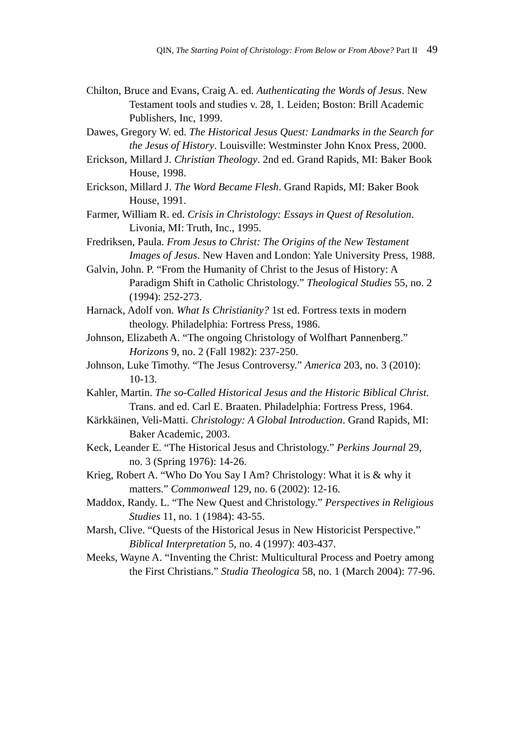QIN, The Starting Point of Christology: From Below or From Above? Part II 49
Chilton, Bruce and Evans, Craig A. ed. Authenticating the Words of Jesus. New Testament tools and studies v. 28, 1. Leiden; Boston: Brill Academic Publishers, Inc, 1999.
Dawes, Gregory W. ed. The Historical Jesus Quest: Landmarks in the Search for the Jesus of History. Louisville: Westminster John Knox Press, 2000.
Erickson, Millard J. Christian Theology. 2nd ed. Grand Rapids, MI: Baker Book House, 1998.
Erickson, Millard J. The Word Became Flesh. Grand Rapids, MI: Baker Book House, 1991.
Farmer, William R. ed. Crisis in Christology: Essays in Quest of Resolution. Livonia, MI: Truth, Inc., 1995.
Fredriksen, Paula. From Jesus to Christ: The Origins of the New Testament Images of Jesus. New Haven and London: Yale University Press, 1988.
Galvin, John. P. “From the Humanity of Christ to the Jesus of History: A Paradigm Shift in Catholic Christology.” Theological Studies 55, no. 2 (1994): 252-273.
Harnack, Adolf von. What Is Christianity? 1st ed. Fortress texts in modern theology. Philadelphia: Fortress Press, 1986.
Johnson, Elizabeth A. “The ongoing Christology of Wolfhart Pannenberg.” Horizons 9, no. 2 (Fall 1982): 237-250.
Johnson, Luke Timothy. “The Jesus Controversy.” America 203, no. 3 (2010): 10-13.
Kahler, Martin. The so-Called Historical Jesus and the Historic Biblical Christ. Trans. and ed. Carl E. Braaten. Philadelphia: Fortress Press, 1964.
Kärkkäinen, Veli-Matti. Christology: A Global Introduction. Grand Rapids, MI: Baker Academic, 2003.
Keck, Leander E. “The Historical Jesus and Christology.” Perkins Journal 29, no. 3 (Spring 1976): 14-26.
Krieg, Robert A. “Who Do You Say I Am? Christology: What it is & why it matters.” Commonweal 129, no. 6 (2002): 12-16.
Maddox, Randy. L. “The New Quest and Christology.” Perspectives in Religious Studies 11, no. 1 (1984): 43-55.
Marsh, Clive. “Quests of the Historical Jesus in New Historicist Perspective.” Biblical Interpretation 5, no. 4 (1997): 403-437.
Meeks, Wayne A. “Inventing the Christ: Multicultural Process and Poetry among the First Christians.” Studia Theologica 58, no. 1 (March 2004): 77-96.